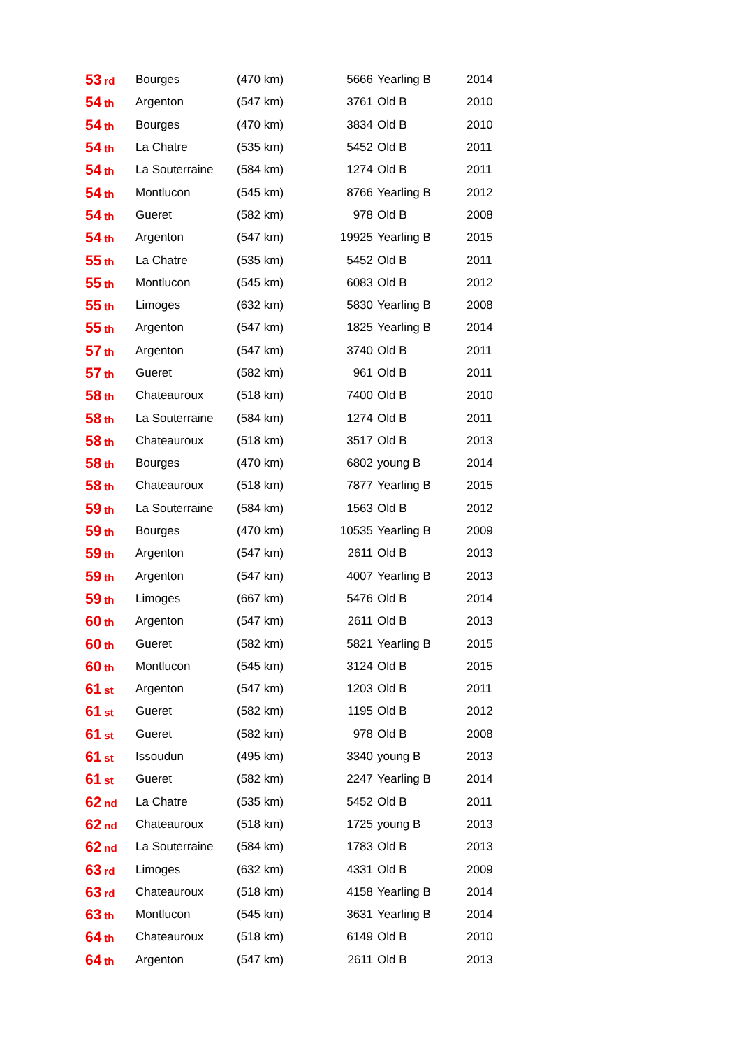| 53 rd | Bourges | (470 km) | 5666 | Yearling B | 2014 |
| 54 th | Argenton | (547 km) | 3761 | Old B | 2010 |
| 54 th | Bourges | (470 km) | 3834 | Old B | 2010 |
| 54 th | La Chatre | (535 km) | 5452 | Old B | 2011 |
| 54 th | La Souterraine | (584 km) | 1274 | Old B | 2011 |
| 54 th | Montlucon | (545 km) | 8766 | Yearling B | 2012 |
| 54 th | Gueret | (582 km) | 978 | Old B | 2008 |
| 54 th | Argenton | (547 km) | 19925 | Yearling B | 2015 |
| 55 th | La Chatre | (535 km) | 5452 | Old B | 2011 |
| 55 th | Montlucon | (545 km) | 6083 | Old B | 2012 |
| 55 th | Limoges | (632 km) | 5830 | Yearling B | 2008 |
| 55 th | Argenton | (547 km) | 1825 | Yearling B | 2014 |
| 57 th | Argenton | (547 km) | 3740 | Old B | 2011 |
| 57 th | Gueret | (582 km) | 961 | Old B | 2011 |
| 58 th | Chateauroux | (518 km) | 7400 | Old B | 2010 |
| 58 th | La Souterraine | (584 km) | 1274 | Old B | 2011 |
| 58 th | Chateauroux | (518 km) | 3517 | Old B | 2013 |
| 58 th | Bourges | (470 km) | 6802 | young B | 2014 |
| 58 th | Chateauroux | (518 km) | 7877 | Yearling B | 2015 |
| 59 th | La Souterraine | (584 km) | 1563 | Old B | 2012 |
| 59 th | Bourges | (470 km) | 10535 | Yearling B | 2009 |
| 59 th | Argenton | (547 km) | 2611 | Old B | 2013 |
| 59 th | Argenton | (547 km) | 4007 | Yearling B | 2013 |
| 59 th | Limoges | (667 km) | 5476 | Old B | 2014 |
| 60 th | Argenton | (547 km) | 2611 | Old B | 2013 |
| 60 th | Gueret | (582 km) | 5821 | Yearling B | 2015 |
| 60 th | Montlucon | (545 km) | 3124 | Old B | 2015 |
| 61 st | Argenton | (547 km) | 1203 | Old B | 2011 |
| 61 st | Gueret | (582 km) | 1195 | Old B | 2012 |
| 61 st | Gueret | (582 km) | 978 | Old B | 2008 |
| 61 st | Issoudun | (495 km) | 3340 | young B | 2013 |
| 61 st | Gueret | (582 km) | 2247 | Yearling B | 2014 |
| 62 nd | La Chatre | (535 km) | 5452 | Old B | 2011 |
| 62 nd | Chateauroux | (518 km) | 1725 | young B | 2013 |
| 62 nd | La Souterraine | (584 km) | 1783 | Old B | 2013 |
| 63 rd | Limoges | (632 km) | 4331 | Old B | 2009 |
| 63 rd | Chateauroux | (518 km) | 4158 | Yearling B | 2014 |
| 63 th | Montlucon | (545 km) | 3631 | Yearling B | 2014 |
| 64 th | Chateauroux | (518 km) | 6149 | Old B | 2010 |
| 64 th | Argenton | (547 km) | 2611 | Old B | 2013 |